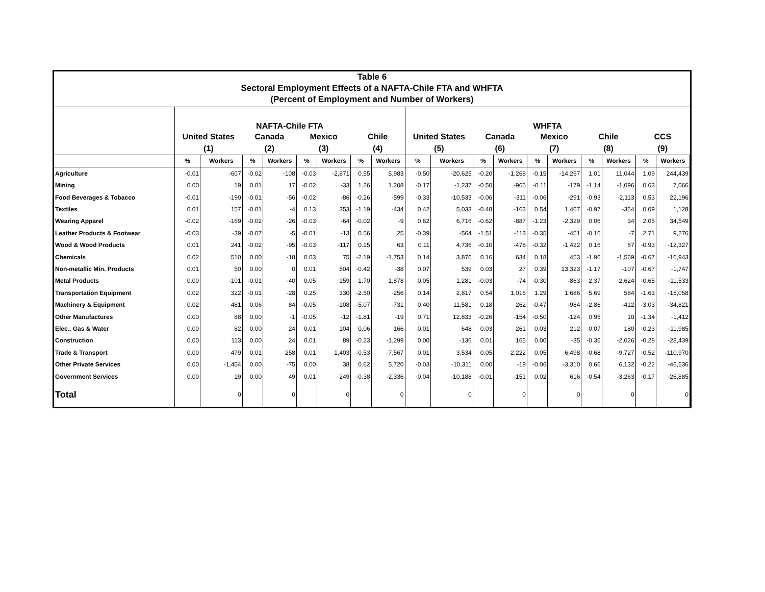Table 6
Sectoral Employment Effects of a NAFTA-Chile FTA and WHFTA
(Percent of Employment and Number of Workers)
| | NAFTA-Chile FTA | | | | | | | | WHFTA | | | | | | | | | |
| --- | --- | --- | --- | --- | --- | --- | --- | --- | --- | --- | --- | --- | --- | --- | --- | --- | --- | --- |
| | United States | | Canada | | Mexico | | Chile | | United States | | Canada | | Mexico | | Chile | | CCS | |
| | (1) | | (2) | | (3) | | (4) | | (5) | | (6) | | (7) | | (8) | | (9) | |
| | % | Workers | % | Workers | % | Workers | % | Workers | % | Workers | % | Workers | % | Workers | % | Workers | % | Workers |
| Agriculture | -0.01 | -607 | -0.02 | -108 | -0.03 | -2,871 | 0.55 | 5,983 | -0.50 | -20,625 | -0.20 | -1,268 | -0.15 | -14,267 | 1.01 | 11,044 | 1.09 | 244,439 |
| Mining | 0.00 | 19 | 0.01 | 17 | -0.02 | -33 | 1.26 | 1,208 | -0.17 | -1,237 | -0.50 | -965 | -0.11 | -179 | -1.14 | -1,096 | 0.63 | 7,066 |
| Food Beverages & Tobacco | -0.01 | -190 | -0.01 | -56 | -0.02 | -86 | -0.26 | -599 | -0.33 | -10,533 | -0.06 | -311 | -0.06 | -291 | -0.93 | -2,113 | 0.53 | 22,196 |
| Textiles | 0.01 | 157 | -0.01 | -4 | 0.13 | 353 | -1.19 | -434 | 0.42 | 5,033 | -0.48 | -163 | 0.54 | 1,467 | -0.97 | -354 | 0.09 | 1,128 |
| Wearing Apparel | -0.02 | -169 | -0.02 | -26 | -0.03 | -64 | -0.02 | -9 | 0.62 | 6,716 | -0.62 | -887 | -1.23 | -2,329 | 0.06 | 34 | 2.05 | 34,549 |
| Leather Products & Footwear | -0.03 | -39 | -0.07 | -5 | -0.01 | -13 | 0.56 | 25 | -0.39 | -564 | -1.51 | -113 | -0.35 | -451 | -0.16 | -7 | 2.71 | 9,276 |
| Wood & Wood Products | 0.01 | 241 | -0.02 | -95 | -0.03 | -117 | 0.15 | 63 | 0.11 | 4,736 | -0.10 | -478 | -0.32 | -1,422 | 0.16 | 67 | -0.93 | -12,327 |
| Chemicals | 0.02 | 510 | 0.00 | -18 | 0.03 | 75 | -2.19 | -1,753 | 0.14 | 3,876 | 0.16 | 634 | 0.18 | 453 | -1.96 | -1,569 | -0.67 | -16,943 |
| Non-metallic Min. Products | 0.01 | 50 | 0.00 | 0 | 0.01 | 504 | -0.42 | -38 | 0.07 | 539 | 0.03 | 27 | 0.39 | 13,323 | -1.17 | -107 | -0.67 | -1,747 |
| Metal Products | 0.00 | -101 | -0.01 | -40 | 0.05 | 159 | 1.70 | 1,878 | 0.05 | 1,281 | -0.03 | -74 | -0.30 | -863 | 2.37 | 2,624 | -0.65 | -11,533 |
| Transportation Equipment | 0.02 | 322 | -0.01 | -28 | 0.25 | 330 | -2.50 | -256 | 0.14 | 2,817 | 0.54 | 1,016 | 1.29 | 1,686 | 5.69 | 584 | -1.63 | -15,058 |
| Machinery & Equipment | 0.02 | 481 | 0.06 | 84 | -0.05 | -108 | -5.07 | -731 | 0.40 | 11,581 | 0.18 | 262 | -0.47 | -984 | -2.86 | -412 | -3.03 | -34,821 |
| Other Manufactures | 0.00 | 88 | 0.00 | -1 | -0.05 | -12 | -1.81 | -19 | 0.71 | 12,833 | -0.26 | -154 | -0.50 | -124 | 0.95 | 10 | -1.34 | -1,412 |
| Elec., Gas & Water | 0.00 | 82 | 0.00 | 24 | 0.01 | 104 | 0.06 | 166 | 0.01 | 648 | 0.03 | 261 | 0.03 | 212 | 0.07 | 180 | -0.23 | -11,985 |
| Construction | 0.00 | 113 | 0.00 | 24 | 0.01 | 89 | -0.23 | -1,299 | 0.00 | -136 | 0.01 | 165 | 0.00 | -35 | -0.35 | -2,026 | -0.28 | -28,439 |
| Trade & Transport | 0.00 | 479 | 0.01 | 258 | 0.01 | 1,403 | -0.53 | -7,567 | 0.01 | 3,534 | 0.05 | 2,222 | 0.05 | 6,498 | -0.68 | -9,727 | -0.52 | -110,970 |
| Other Private Services | 0.00 | -1,454 | 0.00 | -75 | 0.00 | 38 | 0.62 | 5,720 | -0.03 | -10,311 | 0.00 | -19 | -0.06 | -3,310 | 0.66 | 6,132 | -0.22 | -46,536 |
| Government Services | 0.00 | 19 | 0.00 | 49 | 0.01 | 249 | -0.38 | -2,336 | -0.04 | -10,188 | -0.01 | -151 | 0.02 | 616 | -0.54 | -3,263 | -0.17 | -26,885 |
| Total | | 0 | | 0 | | 0 | | 0 | | 0 | | 0 | | 0 | | 0 | | 0 |